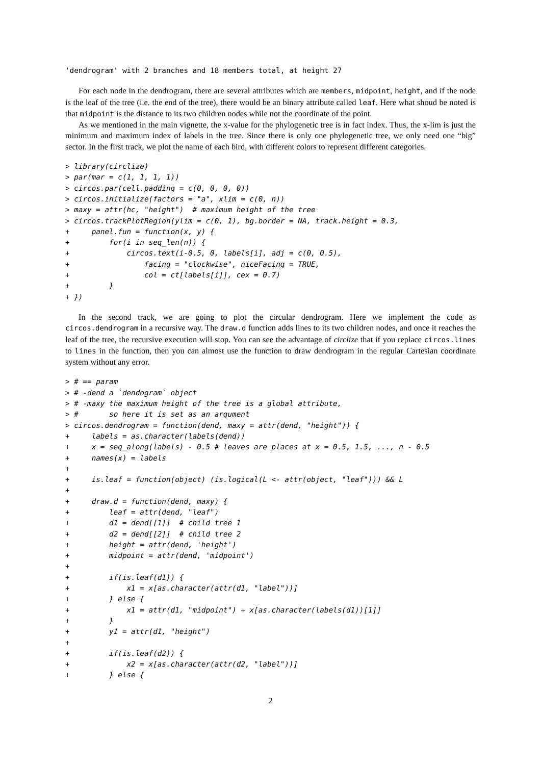'dendrogram' with 2 branches and 18 members total, at height 27
For each node in the dendrogram, there are several attributes which are members, midpoint, height, and if the node is the leaf of the tree (i.e. the end of the tree), there would be an binary attribute called leaf. Here what shoud be noted is that midpoint is the distance to its two children nodes while not the coordinate of the point.
As we mentioned in the main vignette, the x-value for the phylogenetic tree is in fact index. Thus, the x-lim is just the minimum and maximum index of labels in the tree. Since there is only one phylogenetic tree, we only need one “big” sector. In the first track, we plot the name of each bird, with different colors to represent different categories.
> library(circlize)
> par(mar = c(1, 1, 1, 1))
> circos.par(cell.padding = c(0, 0, 0, 0))
> circos.initialize(factors = "a", xlim = c(0, n))
> maxy = attr(hc, "height")  # maximum height of the tree
> circos.trackPlotRegion(ylim = c(0, 1), bg.border = NA, track.height = 0.3,
+     panel.fun = function(x, y) {
+         for(i in seq_len(n)) {
+             circos.text(i-0.5, 0, labels[i], adj = c(0, 0.5),
+                 facing = "clockwise", niceFacing = TRUE,
+                 col = ct[labels[i]], cex = 0.7)
+         }
+ })
In the second track, we are going to plot the circular dendrogram. Here we implement the code as circos.dendrogram in a recursive way. The draw.d function adds lines to its two children nodes, and once it reaches the leaf of the tree, the recursive execution will stop. You can see the advantage of circlize that if you replace circos.lines to lines in the function, then you can almost use the function to draw dendrogram in the regular Cartesian coordinate system without any error.
> # == param
> # -dend a `dendogram` object
> # -maxy the maximum height of the tree is a global attribute,
> #       so here it is set as an argument
> circos.dendrogram = function(dend, maxy = attr(dend, "height")) {
+     labels = as.character(labels(dend))
+     x = seq_along(labels) - 0.5 # leaves are places at x = 0.5, 1.5, ..., n - 0.5
+     names(x) = labels
+
+     is.leaf = function(object) (is.logical(L <- attr(object, "leaf"))) && L
+
+     draw.d = function(dend, maxy) {
+         leaf = attr(dend, "leaf")
+         d1 = dend[[1]]  # child tree 1
+         d2 = dend[[2]]  # child tree 2
+         height = attr(dend, 'height')
+         midpoint = attr(dend, 'midpoint')
+
+         if(is.leaf(d1)) {
+             x1 = x[as.character(attr(d1, "label"))]
+         } else {
+             x1 = attr(d1, "midpoint") + x[as.character(labels(d1))[1]]
+         }
+         y1 = attr(d1, "height")
+
+         if(is.leaf(d2)) {
+             x2 = x[as.character(attr(d2, "label"))]
+         } else {
2